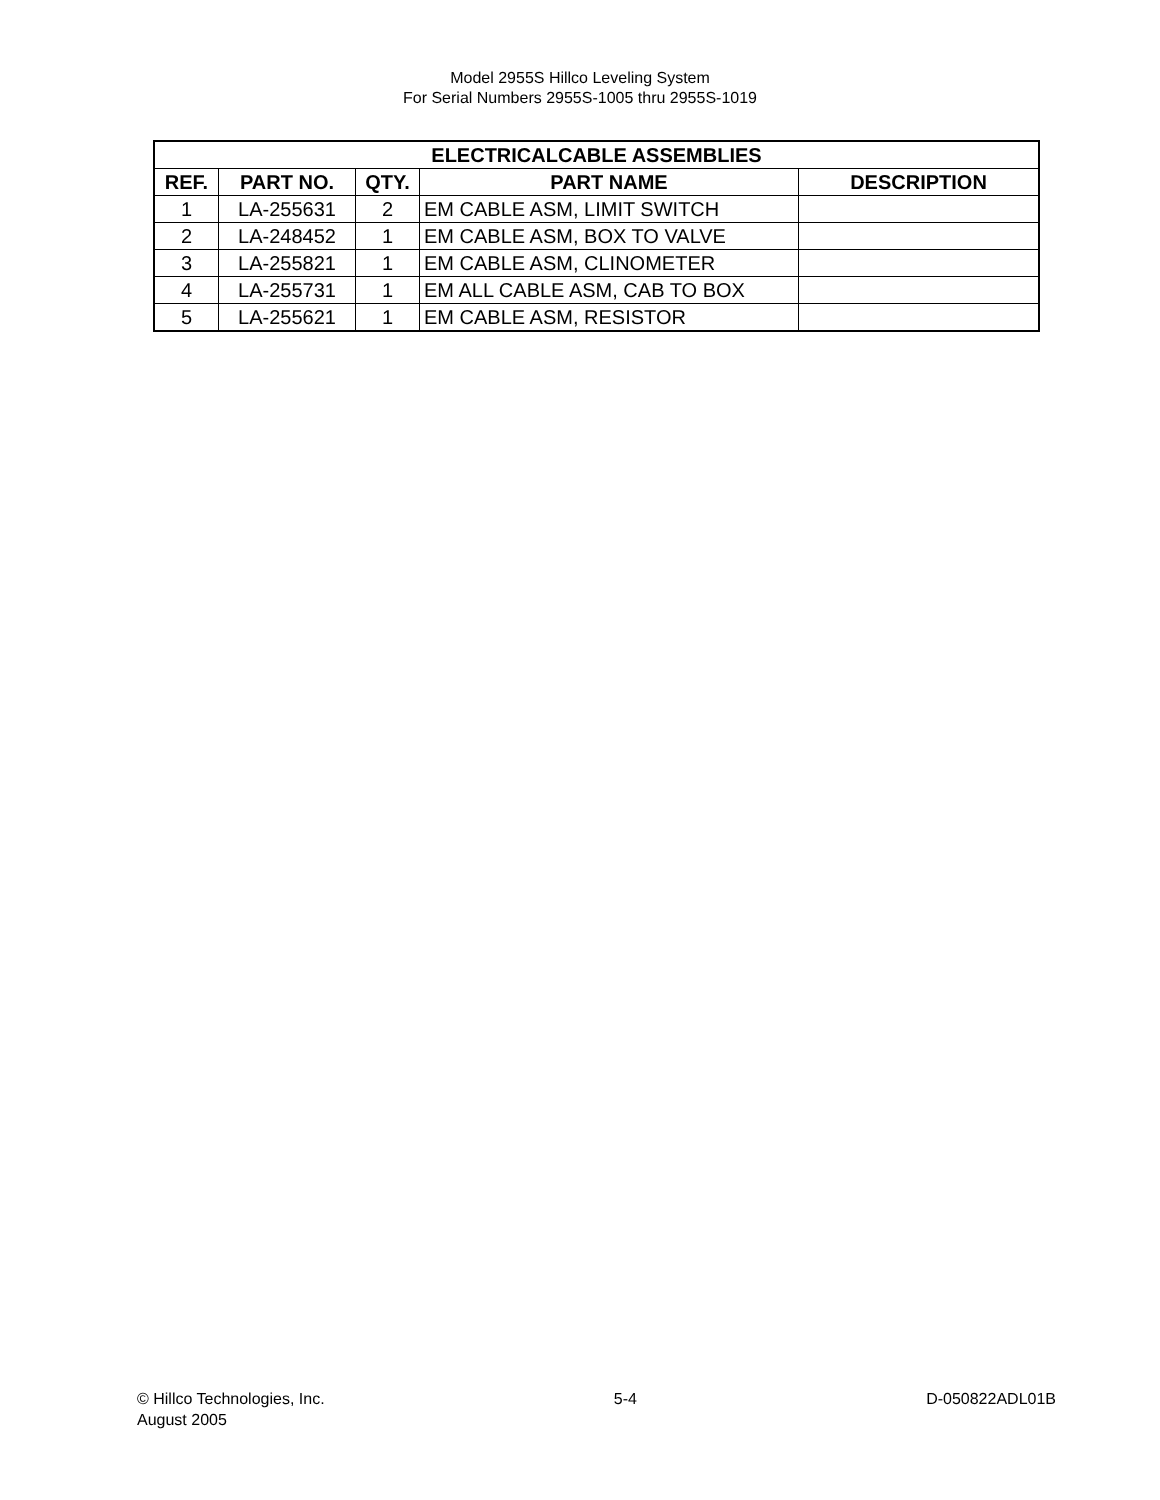Model 2955S Hillco Leveling System
For Serial Numbers 2955S-1005 thru 2955S-1019
| ELECTRICALCABLE ASSEMBLIES | | | | |
| --- | --- | --- | --- | --- |
| REF. | PART NO. | QTY. | PART NAME | DESCRIPTION |
| 1 | LA-255631 | 2 | EM CABLE ASM, LIMIT SWITCH | |
| 2 | LA-248452 | 1 | EM CABLE ASM, BOX TO VALVE | |
| 3 | LA-255821 | 1 | EM CABLE ASM, CLINOMETER | |
| 4 | LA-255731 | 1 | EM ALL CABLE ASM, CAB TO BOX | |
| 5 | LA-255621 | 1 | EM CABLE ASM, RESISTOR | |
© Hillco Technologies, Inc.
August 2005
5-4 D-050822ADL01B